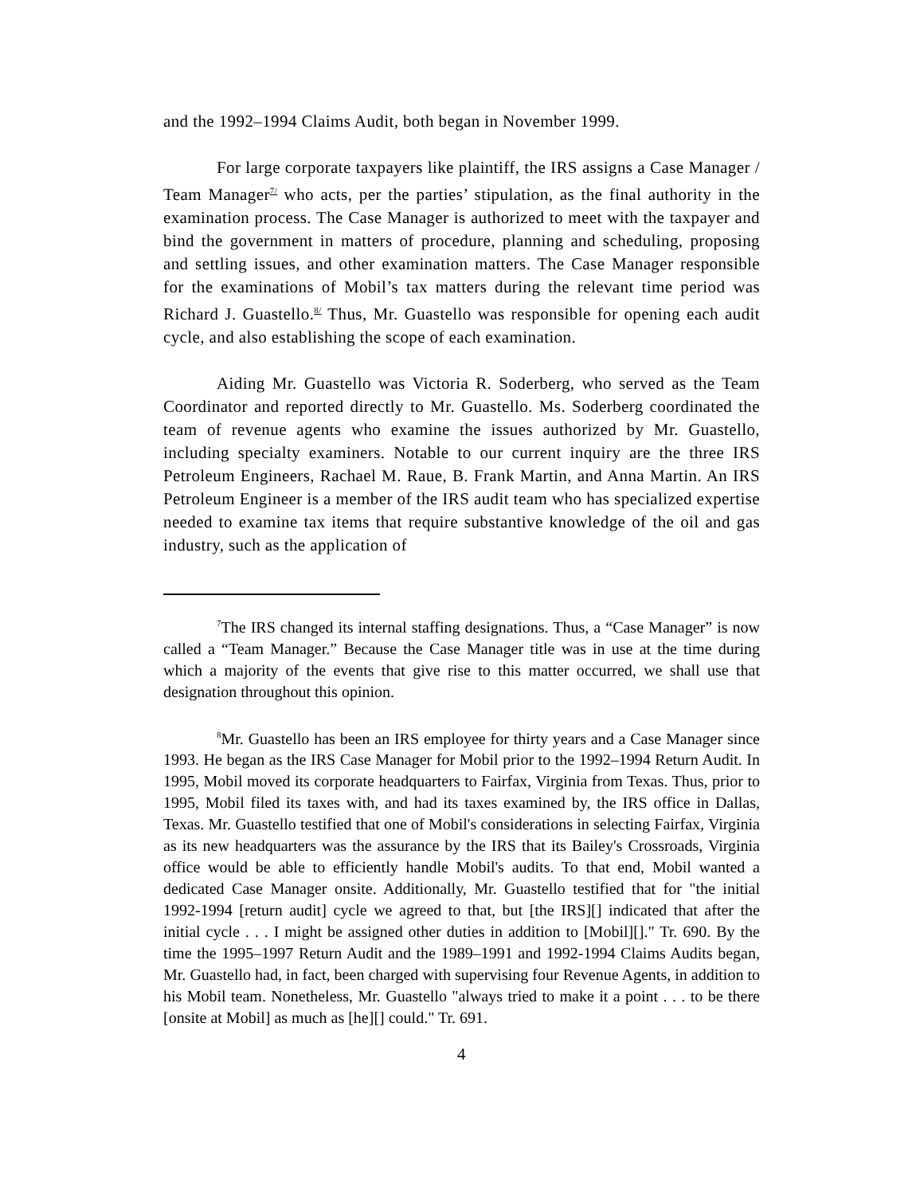and the 1992–1994 Claims Audit, both began in November 1999.
For large corporate taxpayers like plaintiff, the IRS assigns a Case Manager / Team Manager<sup>7/</sup> who acts, per the parties’ stipulation, as the final authority in the examination process. The Case Manager is authorized to meet with the taxpayer and bind the government in matters of procedure, planning and scheduling, proposing and settling issues, and other examination matters. The Case Manager responsible for the examinations of Mobil’s tax matters during the relevant time period was Richard J. Guastello.<sup>8/</sup> Thus, Mr. Guastello was responsible for opening each audit cycle, and also establishing the scope of each examination.
Aiding Mr. Guastello was Victoria R. Soderberg, who served as the Team Coordinator and reported directly to Mr. Guastello. Ms. Soderberg coordinated the team of revenue agents who examine the issues authorized by Mr. Guastello, including specialty examiners. Notable to our current inquiry are the three IRS Petroleum Engineers, Rachael M. Raue, B. Frank Martin, and Anna Martin. An IRS Petroleum Engineer is a member of the IRS audit team who has specialized expertise needed to examine tax items that require substantive knowledge of the oil and gas industry, such as the application of
<sup>7</sup> The IRS changed its internal staffing designations. Thus, a “Case Manager” is now called a “Team Manager.” Because the Case Manager title was in use at the time during which a majority of the events that give rise to this matter occurred, we shall use that designation throughout this opinion.
<sup>8</sup> Mr. Guastello has been an IRS employee for thirty years and a Case Manager since 1993. He began as the IRS Case Manager for Mobil prior to the 1992–1994 Return Audit. In 1995, Mobil moved its corporate headquarters to Fairfax, Virginia from Texas. Thus, prior to 1995, Mobil filed its taxes with, and had its taxes examined by, the IRS office in Dallas, Texas. Mr. Guastello testified that one of Mobil's considerations in selecting Fairfax, Virginia as its new headquarters was the assurance by the IRS that its Bailey's Crossroads, Virginia office would be able to efficiently handle Mobil's audits. To that end, Mobil wanted a dedicated Case Manager onsite. Additionally, Mr. Guastello testified that for "the initial 1992-1994 [return audit] cycle we agreed to that, but [the IRS][] indicated that after the initial cycle . . . I might be assigned other duties in addition to [Mobil][]." Tr. 690. By the time the 1995–1997 Return Audit and the 1989–1991 and 1992-1994 Claims Audits began, Mr. Guastello had, in fact, been charged with supervising four Revenue Agents, in addition to his Mobil team. Nonetheless, Mr. Guastello "always tried to make it a point . . . to be there [onsite at Mobil] as much as [he][] could." Tr. 691.
4